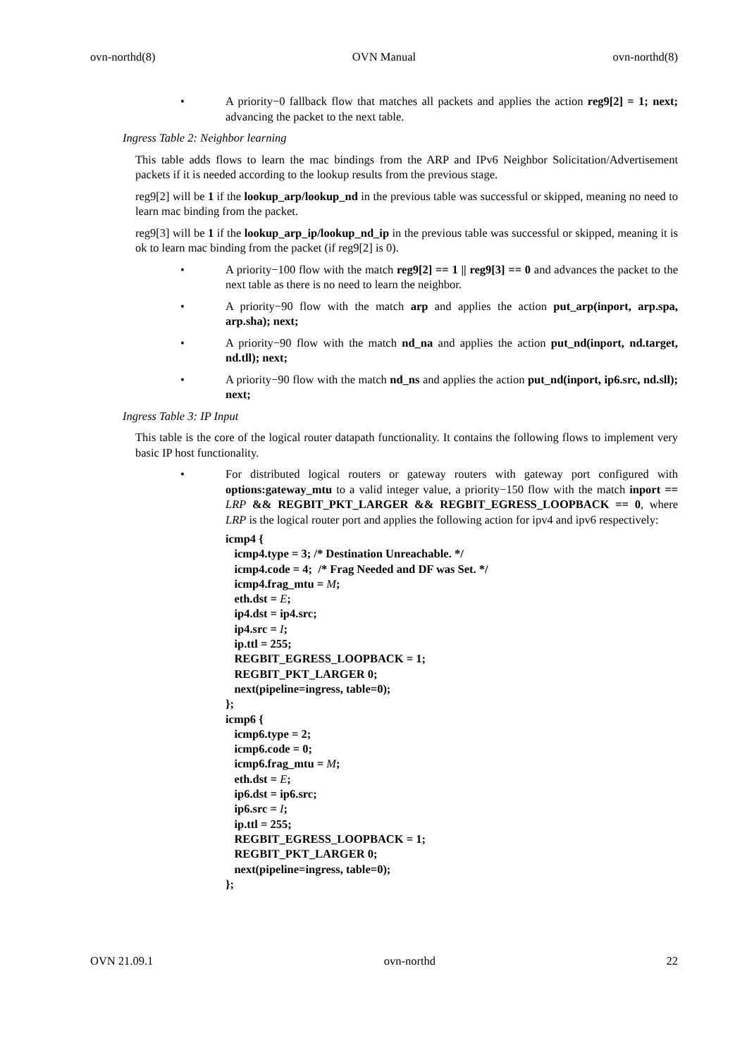ovn-northd(8) OVN Manual ovn-northd(8)
• A priority−0 fallback flow that matches all packets and applies the action reg9[2] = 1; next; advancing the packet to the next table.
Ingress Table 2: Neighbor learning
This table adds flows to learn the mac bindings from the ARP and IPv6 Neighbor Solicitation/Advertisement packets if it is needed according to the lookup results from the previous stage.
reg9[2] will be 1 if the lookup_arp/lookup_nd in the previous table was successful or skipped, meaning no need to learn mac binding from the packet.
reg9[3] will be 1 if the lookup_arp_ip/lookup_nd_ip in the previous table was successful or skipped, meaning it is ok to learn mac binding from the packet (if reg9[2] is 0).
• A priority−100 flow with the match reg9[2] == 1 || reg9[3] == 0 and advances the packet to the next table as there is no need to learn the neighbor.
• A priority−90 flow with the match arp and applies the action put_arp(inport, arp.spa, arp.sha); next;
• A priority−90 flow with the match nd_na and applies the action put_nd(inport, nd.target, nd.tll); next;
• A priority−90 flow with the match nd_ns and applies the action put_nd(inport, ip6.src, nd.sll); next;
Ingress Table 3: IP Input
This table is the core of the logical router datapath functionality. It contains the following flows to implement very basic IP host functionality.
• For distributed logical routers or gateway routers with gateway port configured with options:gateway_mtu to a valid integer value, a priority−150 flow with the match inport == LRP && REGBIT_PKT_LARGER && REGBIT_EGRESS_LOOPBACK == 0, where LRP is the logical router port and applies the following action for ipv4 and ipv6 respectively:
icmp4 {
   icmp4.type = 3; /* Destination Unreachable. */
   icmp4.code = 4;  /* Frag Needed and DF was Set. */
   icmp4.frag_mtu = M;
   eth.dst = E;
   ip4.dst = ip4.src;
   ip4.src = I;
   ip.ttl = 255;
   REGBIT_EGRESS_LOOPBACK = 1;
   REGBIT_PKT_LARGER 0;
   next(pipeline=ingress, table=0);
};
icmp6 {
   icmp6.type = 2;
   icmp6.code = 0;
   icmp6.frag_mtu = M;
   eth.dst = E;
   ip6.dst = ip6.src;
   ip6.src = I;
   ip.ttl = 255;
   REGBIT_EGRESS_LOOPBACK = 1;
   REGBIT_PKT_LARGER 0;
   next(pipeline=ingress, table=0);
};
OVN 21.09.1 ovn-northd 22